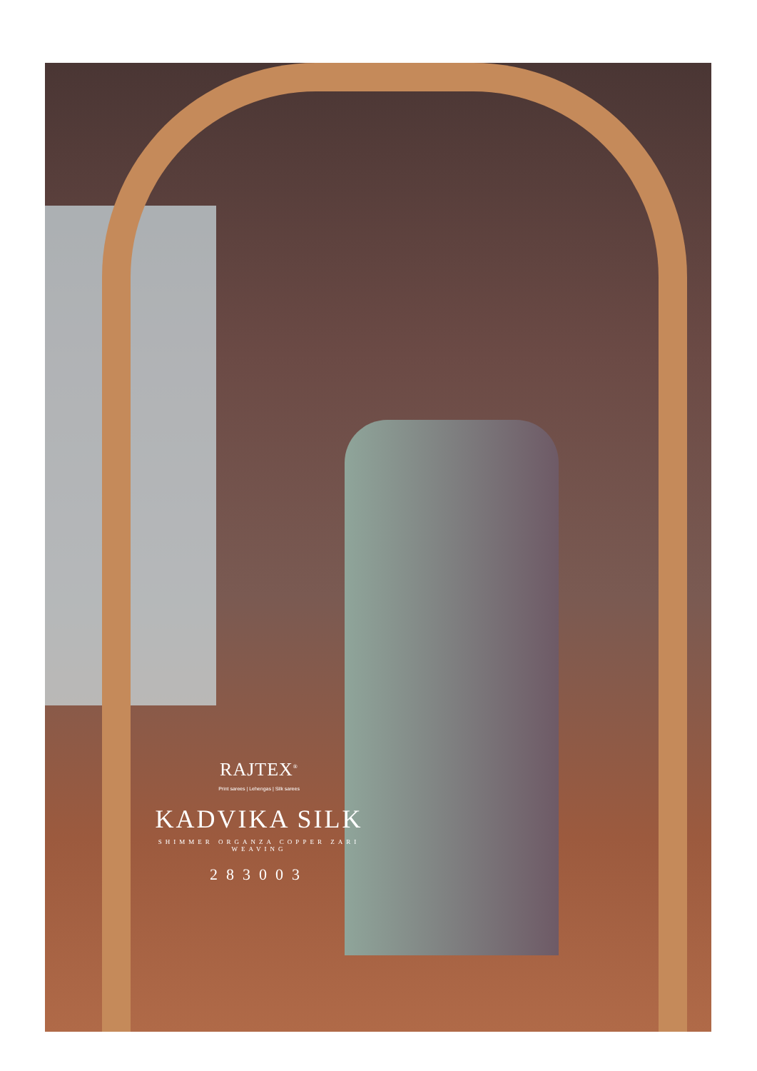RAJTEX<sup>®</sup>
Print sarees | Lehengas | Silk sarees
KADVIKA SILK
SHIMMER ORGANZA COPPER ZARI WEAVING
283003